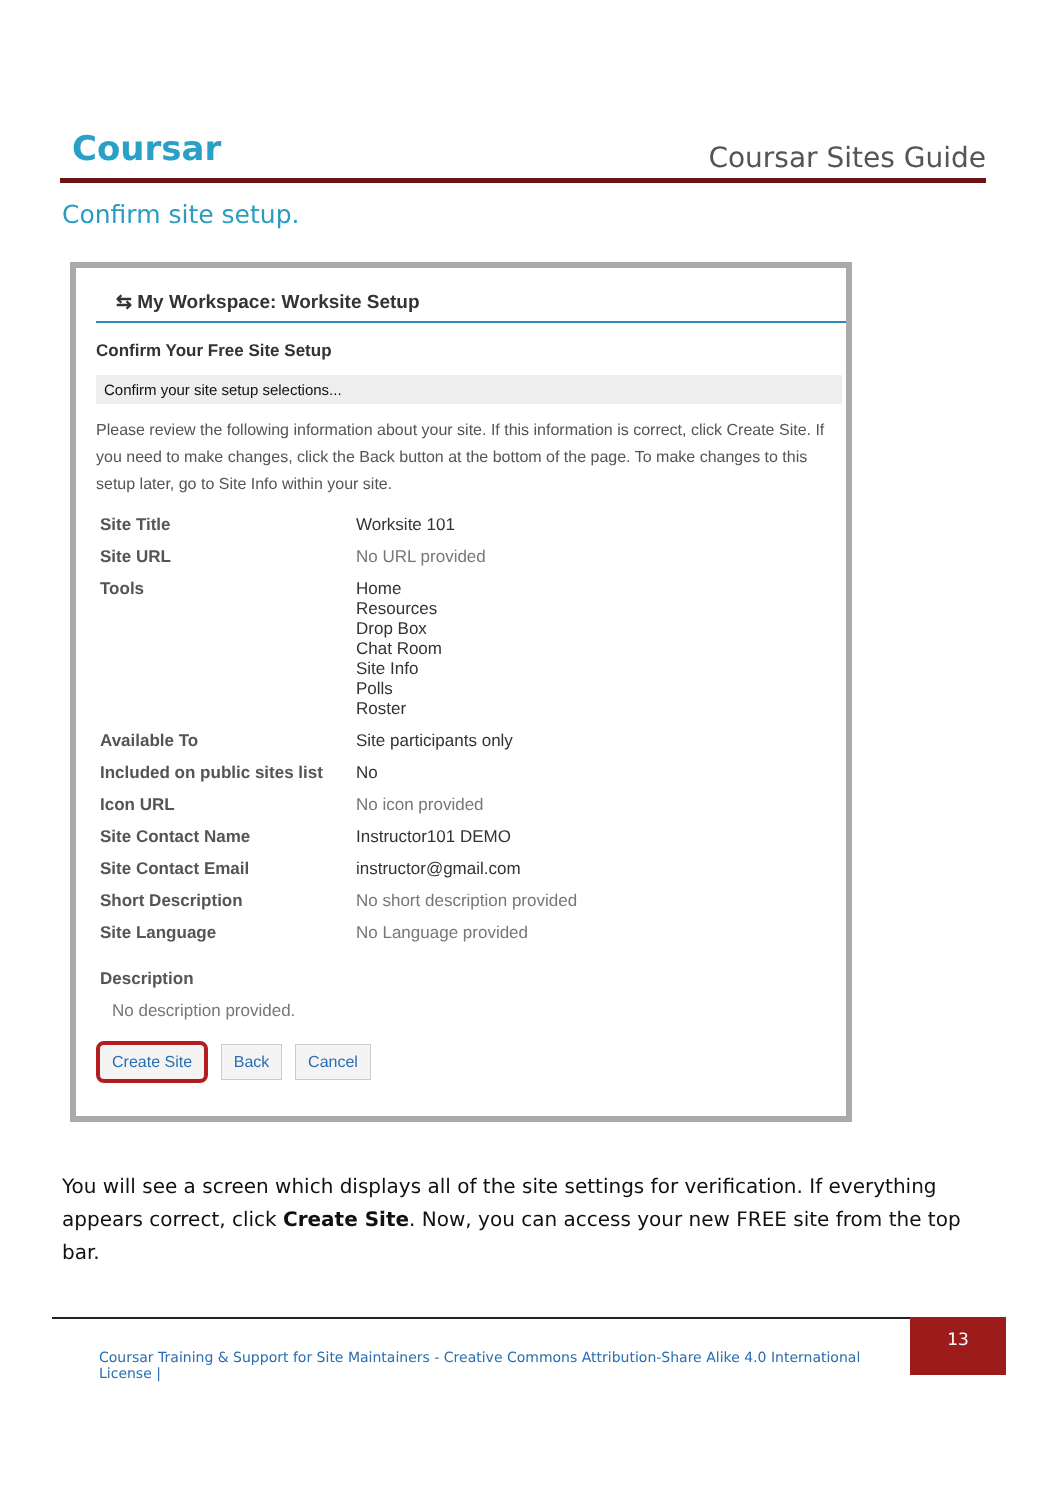Coursar
Coursar Sites Guide
Confirm site setup.
⇆ My Workspace: Worksite Setup
Confirm Your Free Site Setup
Confirm your site setup selections...
Please review the following information about your site. If this information is correct, click Create Site. If you need to make changes, click the Back button at the bottom of the page. To make changes to this setup later, go to Site Info within your site.
| Site Title | Worksite 101 |
| Site URL | No URL provided |
| Tools | Home Resources Drop Box Chat Room Site Info Polls Roster |
| Available To | Site participants only |
| Included on public sites list | No |
| Icon URL | No icon provided |
| Site Contact Name | Instructor101 DEMO |
| Site Contact Email | instructor@gmail.com |
| Short Description | No short description provided |
| Site Language | No Language provided |
| Description | |
| No description provided. | |
Create Site Back Cancel
You will see a screen which displays all of the site settings for verification. If everything appears correct, click Create Site. Now, you can access your new FREE site from the top bar.
Coursar Training & Support for Site Maintainers - Creative Commons Attribution-Share Alike 4.0 International License |
13